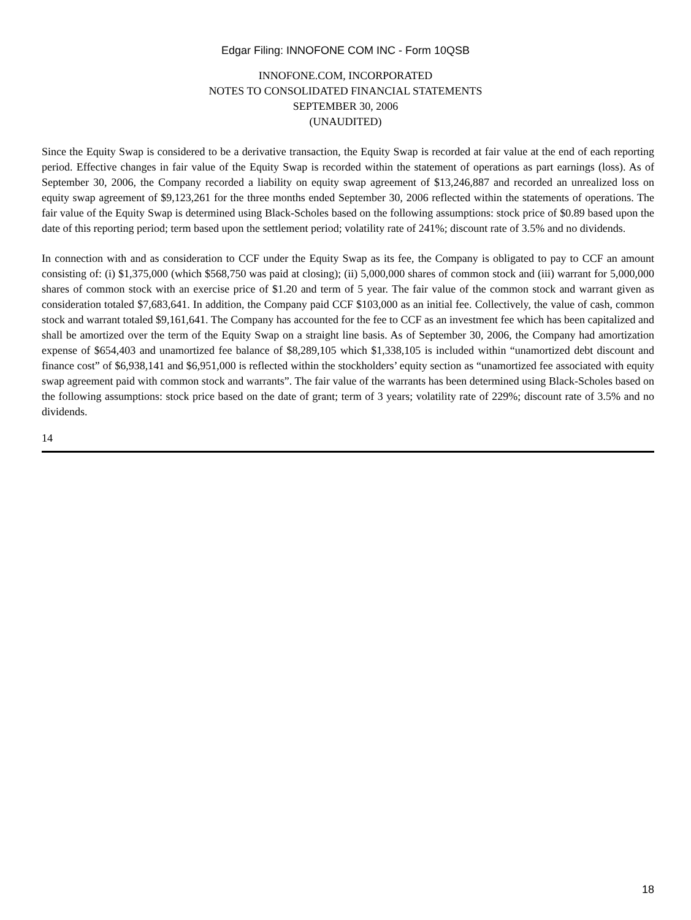Edgar Filing: INNOFONE COM INC - Form 10QSB
INNOFONE.COM, INCORPORATED
NOTES TO CONSOLIDATED FINANCIAL STATEMENTS
SEPTEMBER 30, 2006
(UNAUDITED)
Since the Equity Swap is considered to be a derivative transaction, the Equity Swap is recorded at fair value at the end of each reporting period. Effective changes in fair value of the Equity Swap is recorded within the statement of operations as part earnings (loss). As of September 30, 2006, the Company recorded a liability on equity swap agreement of $13,246,887 and recorded an unrealized loss on equity swap agreement of $9,123,261 for the three months ended September 30, 2006 reflected within the statements of operations. The fair value of the Equity Swap is determined using Black-Scholes based on the following assumptions: stock price of $0.89 based upon the date of this reporting period; term based upon the settlement period; volatility rate of 241%; discount rate of 3.5% and no dividends.
In connection with and as consideration to CCF under the Equity Swap as its fee, the Company is obligated to pay to CCF an amount consisting of: (i) $1,375,000 (which $568,750 was paid at closing); (ii) 5,000,000 shares of common stock and (iii) warrant for 5,000,000 shares of common stock with an exercise price of $1.20 and term of 5 year. The fair value of the common stock and warrant given as consideration totaled $7,683,641. In addition, the Company paid CCF $103,000 as an initial fee. Collectively, the value of cash, common stock and warrant totaled $9,161,641. The Company has accounted for the fee to CCF as an investment fee which has been capitalized and shall be amortized over the term of the Equity Swap on a straight line basis. As of September 30, 2006, the Company had amortization expense of $654,403 and unamortized fee balance of $8,289,105 which $1,338,105 is included within “unamortized debt discount and finance cost” of $6,938,141 and $6,951,000 is reflected within the stockholders’ equity section as “unamortized fee associated with equity swap agreement paid with common stock and warrants”. The fair value of the warrants has been determined using Black-Scholes based on the following assumptions: stock price based on the date of grant; term of 3 years; volatility rate of 229%; discount rate of 3.5% and no dividends.
14
18